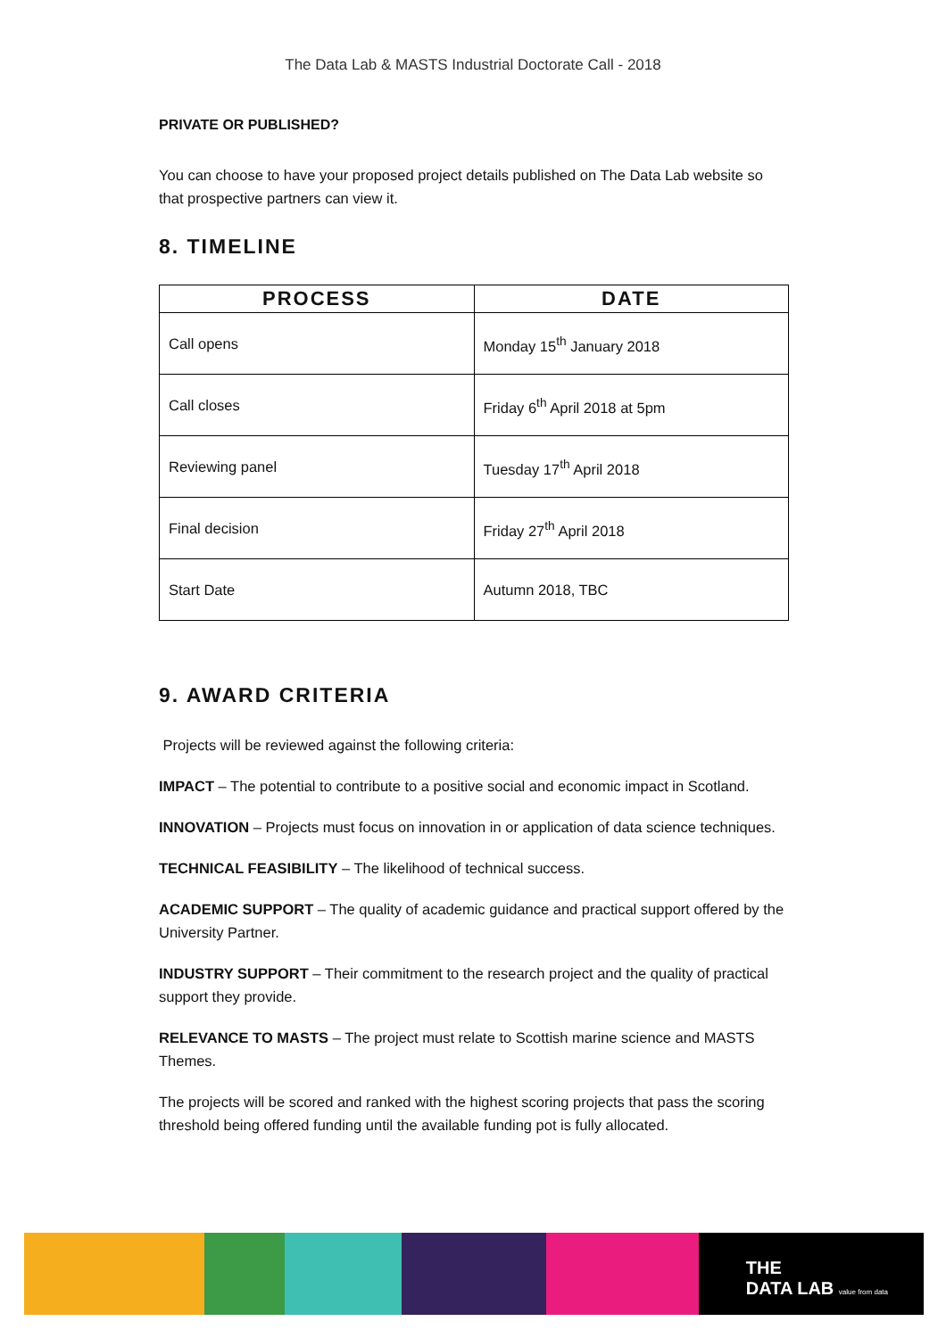The Data Lab & MASTS Industrial Doctorate Call - 2018
PRIVATE OR PUBLISHED?
You can choose to have your proposed project details published on The Data Lab website so that prospective partners can view it.
8. TIMELINE
| PROCESS | DATE |
| --- | --- |
| Call opens | Monday 15<sup>th</sup> January 2018 |
| Call closes | Friday 6<sup>th</sup> April 2018 at 5pm |
| Reviewing panel | Tuesday 17<sup>th</sup> April 2018 |
| Final decision | Friday 27<sup>th</sup> April 2018 |
| Start Date | Autumn 2018, TBC |
9. AWARD CRITERIA
Projects will be reviewed against the following criteria:
IMPACT – The potential to contribute to a positive social and economic impact in Scotland.
INNOVATION – Projects must focus on innovation in or application of data science techniques.
TECHNICAL FEASIBILITY – The likelihood of technical success.
ACADEMIC SUPPORT – The quality of academic guidance and practical support offered by the University Partner.
INDUSTRY SUPPORT – Their commitment to the research project and the quality of practical support they provide.
RELEVANCE TO MASTS – The project must relate to Scottish marine science and MASTS Themes.
The projects will be scored and ranked with the highest scoring projects that pass the scoring threshold being offered funding until the available funding pot is fully allocated.
THE
DATA LAB value from data